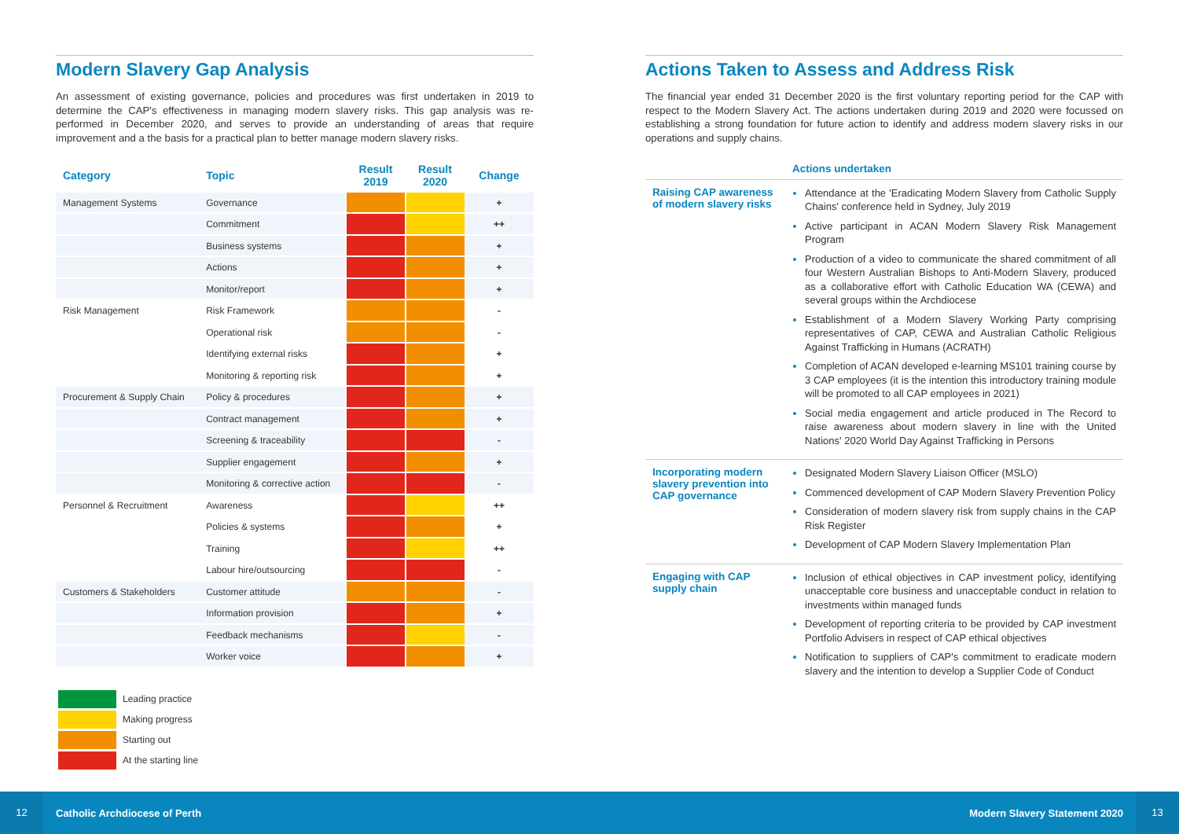Modern Slavery Gap Analysis
An assessment of existing governance, policies and procedures was first undertaken in 2019 to determine the CAP's effectiveness in managing modern slavery risks. This gap analysis was re-performed in December 2020, and serves to provide an understanding of areas that require improvement and a the basis for a practical plan to better manage modern slavery risks.
| Category | Topic | Result 2019 | Result 2020 | Change |
| --- | --- | --- | --- | --- |
| Management Systems | Governance | | | + |
| | Commitment | | | ++ |
| | Business systems | | | + |
| | Actions | | | + |
| | Monitor/report | | | + |
| Risk Management | Risk Framework | | | - |
| | Operational risk | | | - |
| | Identifying external risks | | | + |
| | Monitoring & reporting risk | | | + |
| Procurement & Supply Chain | Policy & procedures | | | + |
| | Contract management | | | + |
| | Screening & traceability | | | - |
| | Supplier engagement | | | + |
| | Monitoring & corrective action | | | - |
| Personnel & Recruitment | Awareness | | | ++ |
| | Policies & systems | | | + |
| | Training | | | ++ |
| | Labour hire/outsourcing | | | - |
| Customers & Stakeholders | Customer attitude | | | - |
| | Information provision | | | + |
| | Feedback mechanisms | | | - |
| | Worker voice | | | + |
Leading practice
Making progress
Starting out
At the starting line
Actions Taken to Assess and Address Risk
The financial year ended 31 December 2020 is the first voluntary reporting period for the CAP with respect to the Modern Slavery Act. The actions undertaken during 2019 and 2020 were focussed on establishing a strong foundation for future action to identify and address modern slavery risks in our operations and supply chains.
| | Actions undertaken |
| --- | --- |
| Raising CAP awareness of modern slavery risks | Attendance at the 'Eradicating Modern Slavery from Catholic Supply Chains' conference held in Sydney, July 2019 Active participant in ACAN Modern Slavery Risk Management Program Production of a video to communicate the shared commitment of all four Western Australian Bishops to Anti-Modern Slavery, produced as a collaborative effort with Catholic Education WA (CEWA) and several groups within the Archdiocese Establishment of a Modern Slavery Working Party comprising representatives of CAP, CEWA and Australian Catholic Religious Against Trafficking in Humans (ACRATH) Completion of ACAN developed e-learning MS101 training course by 3 CAP employees (it is the intention this introductory training module will be promoted to all CAP employees in 2021) Social media engagement and article produced in The Record to raise awareness about modern slavery in line with the United Nations' 2020 World Day Against Trafficking in Persons |
| Incorporating modern slavery prevention into CAP governance | Designated Modern Slavery Liaison Officer (MSLO) Commenced development of CAP Modern Slavery Prevention Policy Consideration of modern slavery risk from supply chains in the CAP Risk Register Development of CAP Modern Slavery Implementation Plan |
| Engaging with CAP supply chain | Inclusion of ethical objectives in CAP investment policy, identifying unacceptable core business and unacceptable conduct in relation to investments within managed funds Development of reporting criteria to be provided by CAP investment Portfolio Advisers in respect of CAP ethical objectives Notification to suppliers of CAP's commitment to eradicate modern slavery and the intention to develop a Supplier Code of Conduct |
12
Catholic Archdiocese of Perth Modern Slavery Statement 2020
13